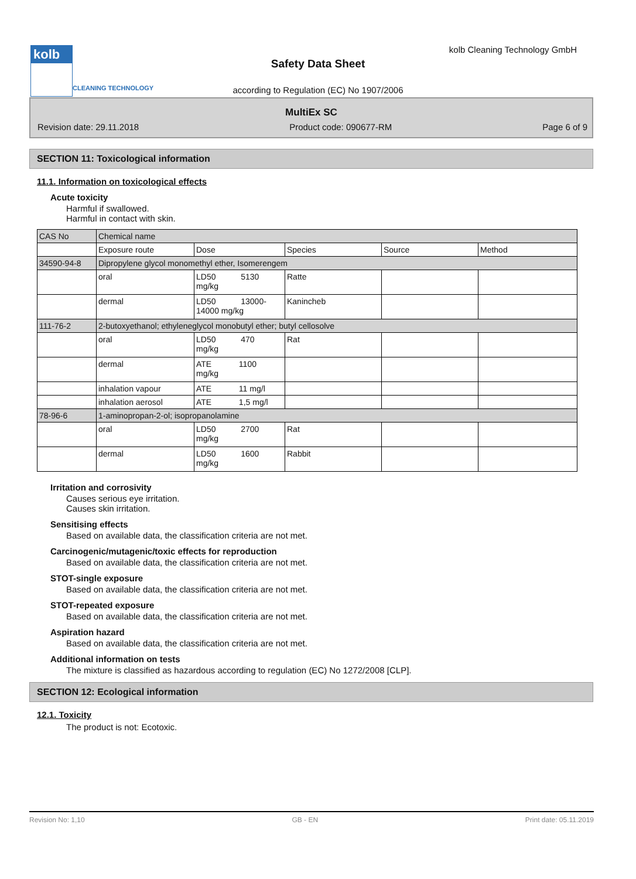kolb
CLEANING TECHNOLOGY
kolb Cleaning Technology GmbH
Safety Data Sheet
according to Regulation (EC) No 1907/2006
MultiEx SC
Revision date: 29.11.2018 Product code: 090677-RM Page 6 of 9
SECTION 11: Toxicological information
11.1. Information on toxicological effects
Acute toxicity
Harmful if swallowed.
Harmful in contact with skin.
| CAS No | Chemical name | | | | |
| | Exposure route | Dose | Species | Source | Method |
| 34590-94-8 | Dipropylene glycol monomethyl ether, Isomerengem | | | | |
| | oral | LD50 5130 mg/kg | Ratte | | |
| | dermal | LD50 13000- 14000 mg/kg | Kanincheb | | |
| 111-76-2 | 2-butoxyethanol; ethyleneglycol monobutyl ether; butyl cellosolve | | | | |
| | oral | LD50 470 mg/kg | Rat | | |
| | dermal | ATE 1100 mg/kg | | | |
| | inhalation vapour | ATE 11 mg/l | | | |
| | inhalation aerosol | ATE 1,5 mg/l | | | |
| 78-96-6 | 1-aminopropan-2-ol; isopropanolamine | | | | |
| | oral | LD50 2700 mg/kg | Rat | | |
| | dermal | LD50 1600 mg/kg | Rabbit | | |
Irritation and corrosivity
Causes serious eye irritation.
Causes skin irritation.
Sensitising effects
Based on available data, the classification criteria are not met.
Carcinogenic/mutagenic/toxic effects for reproduction
Based on available data, the classification criteria are not met.
STOT-single exposure
Based on available data, the classification criteria are not met.
STOT-repeated exposure
Based on available data, the classification criteria are not met.
Aspiration hazard
Based on available data, the classification criteria are not met.
Additional information on tests
The mixture is classified as hazardous according to regulation (EC) No 1272/2008 [CLP].
SECTION 12: Ecological information
12.1. Toxicity
The product is not: Ecotoxic.
Revision No: 1,10 GB - EN Print date: 05.11.2019